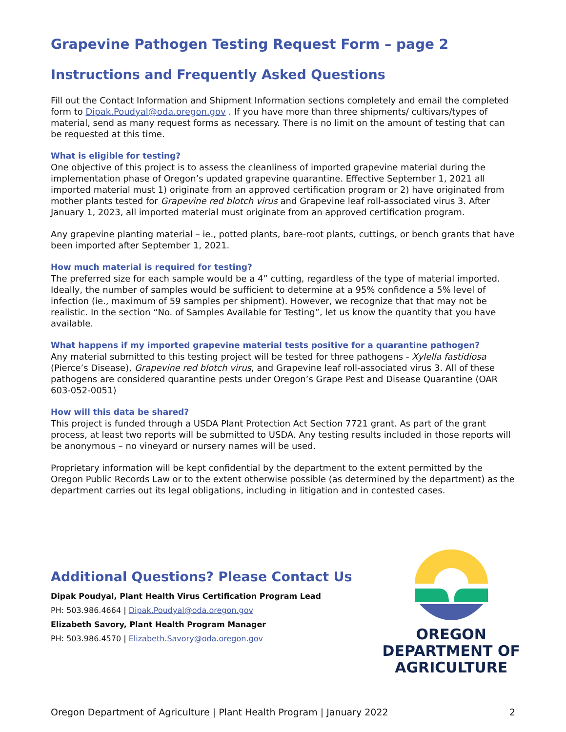Grapevine Pathogen Testing Request Form – page 2
Instructions and Frequently Asked Questions
Fill out the Contact Information and Shipment Information sections completely and email the completed form to Dipak.Poudyal@oda.oregon.gov . If you have more than three shipments/ cultivars/types of material, send as many request forms as necessary. There is no limit on the amount of testing that can be requested at this time.
What is eligible for testing?
One objective of this project is to assess the cleanliness of imported grapevine material during the implementation phase of Oregon’s updated grapevine quarantine. Effective September 1, 2021 all imported material must 1) originate from an approved certification program or 2) have originated from mother plants tested for Grapevine red blotch virus and Grapevine leaf roll-associated virus 3. After January 1, 2023, all imported material must originate from an approved certification program.
Any grapevine planting material – ie., potted plants, bare-root plants, cuttings, or bench grants that have been imported after September 1, 2021.
How much material is required for testing?
The preferred size for each sample would be a 4” cutting, regardless of the type of material imported. Ideally, the number of samples would be sufficient to determine at a 95% confidence a 5% level of infection (ie., maximum of 59 samples per shipment). However, we recognize that that may not be realistic. In the section “No. of Samples Available for Testing”, let us know the quantity that you have available.
What happens if my imported grapevine material tests positive for a quarantine pathogen?
Any material submitted to this testing project will be tested for three pathogens - Xylella fastidiosa (Pierce’s Disease), Grapevine red blotch virus, and Grapevine leaf roll-associated virus 3. All of these pathogens are considered quarantine pests under Oregon’s Grape Pest and Disease Quarantine (OAR 603-052-0051)
How will this data be shared?
This project is funded through a USDA Plant Protection Act Section 7721 grant. As part of the grant process, at least two reports will be submitted to USDA. Any testing results included in those reports will be anonymous – no vineyard or nursery names will be used.
Proprietary information will be kept confidential by the department to the extent permitted by the Oregon Public Records Law or to the extent otherwise possible (as determined by the department) as the department carries out its legal obligations, including in litigation and in contested cases.
Additional Questions? Please Contact Us
Dipak Poudyal, Plant Health Virus Certification Program Lead
PH: 503.986.4664 | Dipak.Poudyal@oda.oregon.gov
Elizabeth Savory, Plant Health Program Manager
PH: 503.986.4570 | Elizabeth.Savory@oda.oregon.gov
OREGON
DEPARTMENT OF
AGRICULTURE
Oregon Department of Agriculture | Plant Health Program | January 2022 2